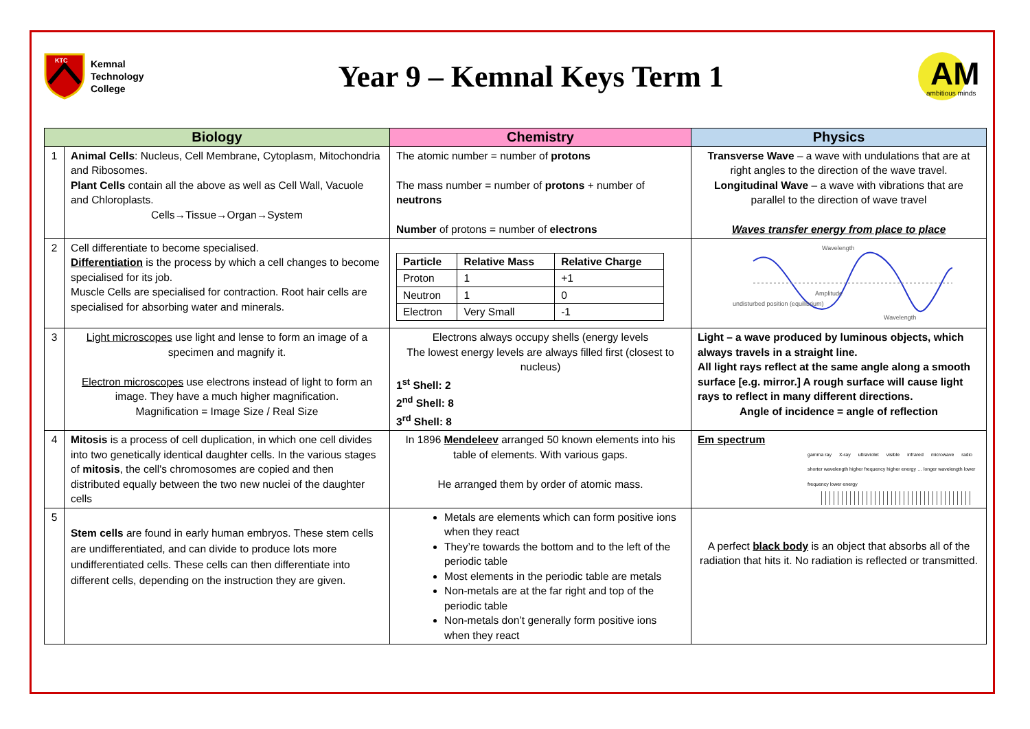KTC
Kemnal
Technology
College
Year 9 – Kemnal Keys Term 1
AM
ambitious minds
| Biology | | Chemistry | Physics |
| --- | --- | --- | --- |
| 1 | Animal Cells : Nucleus, Cell Membrane, Cytoplasm, Mitochondria and Ribosomes. Plant Cells contain all the above as well as Cell Wall, Vacuole and Chloroplasts. Cells→Tissue→Organ→System | The atomic number = number of protons The mass number = number of protons + number of neutrons Number of protons = number of electrons | Transverse Wave – a wave with undulations that are at right angles to the direction of the wave travel. Longitudinal Wave – a wave with vibrations that are parallel to the direction of wave travel Waves transfer energy from place to place |
| 2 | Cell differentiate to become specialised. Differentiation is the process by which a cell changes to become specialised for its job. Muscle Cells are specialised for contraction. Root hair cells are specialised for absorbing water and minerals. | / Particle / Relative Mass / Relative Charge / / Proton / 1 / +1 / / Neutron / 1 / 0 / / Electron / Very Small / -1 / | Wavelength undisturbed position (equilibrium) Amplitude Wavelength |
| 3 | Light microscopes use light and lense to form an image of a specimen and magnify it. Electron microscopes use electrons instead of light to form an image. They have a much higher magnification. Magnification = Image Size / Real Size | Electrons always occupy shells (energy levels The lowest energy levels are always filled first (closest to nucleus) 1<sup>st</sup> Shell: 2 2<sup>nd</sup> Shell: 8 3<sup>rd</sup> Shell: 8 | Light – a wave produced by luminous objects, which always travels in a straight line. All light rays reflect at the same angle along a smooth surface [e.g. mirror.] A rough surface will cause light rays to reflect in many different directions. Angle of incidence = angle of reflection |
| 4 | Mitosis is a process of cell duplication, in which one cell divides into two genetically identical daughter cells. In the various stages of mitosis , the cell's chromosomes are copied and then distributed equally between the two new nuclei of the daughter cells | In 1896 Mendeleev arranged 50 known elements into his table of elements. With various gaps. He arranged them by order of atomic mass. | Em spectrum gamma ray X-ray ultraviolet visible infrared microwave radio shorter wavelength higher frequency higher energy … longer wavelength lower frequency lower energy |
| 5 | Stem cells are found in early human embryos. These stem cells are undifferentiated, and can divide to produce lots more undifferentiated cells. These cells can then differentiate into different cells, depending on the instruction they are given. | Metals are elements which can form positive ions when they react They’re towards the bottom and to the left of the periodic table Most elements in the periodic table are metals Non-metals are at the far right and top of the periodic table Non-metals don’t generally form positive ions when they react | A perfect black body is an object that absorbs all of the radiation that hits it. No radiation is reflected or transmitted. |